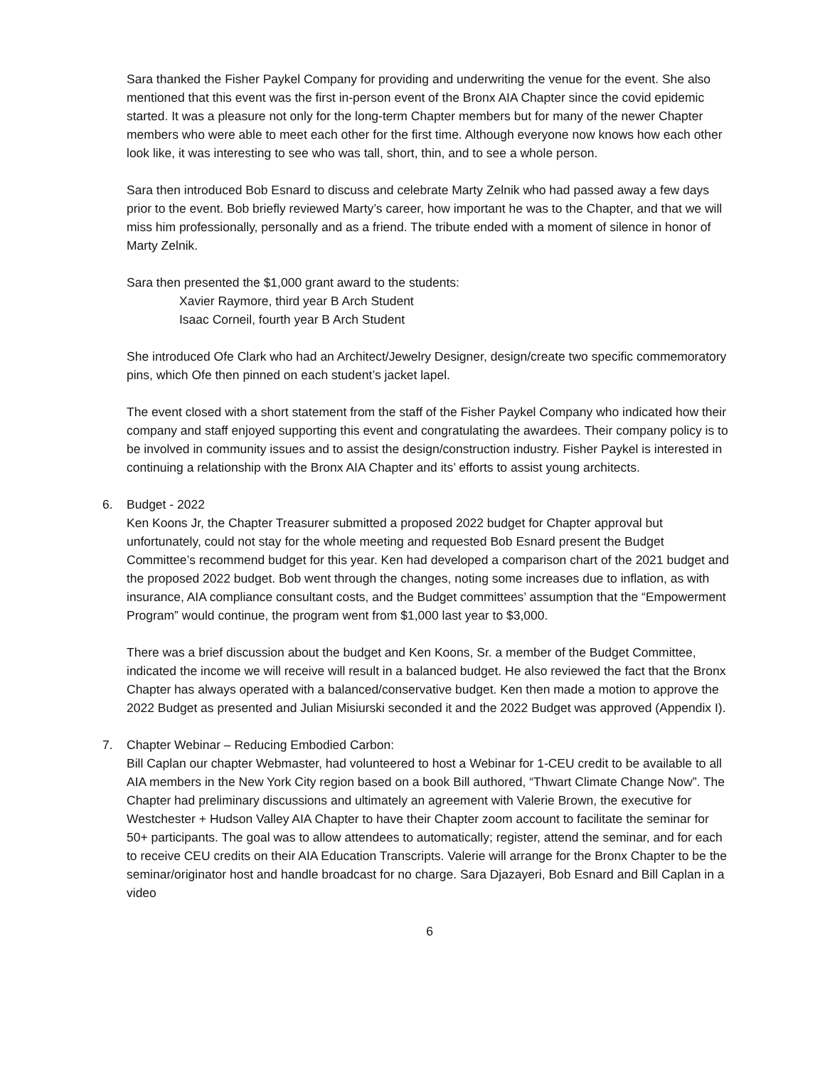Sara thanked the Fisher Paykel Company for providing and underwriting the venue for the event. She also mentioned that this event was the first in-person event of the Bronx AIA Chapter since the covid epidemic started. It was a pleasure not only for the long-term Chapter members but for many of the newer Chapter members who were able to meet each other for the first time. Although everyone now knows how each other look like, it was interesting to see who was tall, short, thin, and to see a whole person.
Sara then introduced Bob Esnard to discuss and celebrate Marty Zelnik who had passed away a few days prior to the event. Bob briefly reviewed Marty’s career, how important he was to the Chapter, and that we will miss him professionally, personally and as a friend. The tribute ended with a moment of silence in honor of Marty Zelnik.
Sara then presented the $1,000 grant award to the students:
Xavier Raymore, third year B Arch Student
Isaac Corneil, fourth year B Arch Student
She introduced Ofe Clark who had an Architect/Jewelry Designer, design/create two specific commemoratory pins, which Ofe then pinned on each student’s jacket lapel.
The event closed with a short statement from the staff of the Fisher Paykel Company who indicated how their company and staff enjoyed supporting this event and congratulating the awardees. Their company policy is to be involved in community issues and to assist the design/construction industry. Fisher Paykel is interested in continuing a relationship with the Bronx AIA Chapter and its’ efforts to assist young architects.
6. Budget - 2022
Ken Koons Jr, the Chapter Treasurer submitted a proposed 2022 budget for Chapter approval but unfortunately, could not stay for the whole meeting and requested Bob Esnard present the Budget Committee’s recommend budget for this year. Ken had developed a comparison chart of the 2021 budget and the proposed 2022 budget. Bob went through the changes, noting some increases due to inflation, as with insurance, AIA compliance consultant costs, and the Budget committees’ assumption that the “Empowerment Program” would continue, the program went from $1,000 last year to $3,000.
There was a brief discussion about the budget and Ken Koons, Sr. a member of the Budget Committee, indicated the income we will receive will result in a balanced budget. He also reviewed the fact that the Bronx Chapter has always operated with a balanced/conservative budget. Ken then made a motion to approve the 2022 Budget as presented and Julian Misiurski seconded it and the 2022 Budget was approved (Appendix I).
7. Chapter Webinar – Reducing Embodied Carbon:
Bill Caplan our chapter Webmaster, had volunteered to host a Webinar for 1-CEU credit to be available to all AIA members in the New York City region based on a book Bill authored, “Thwart Climate Change Now”. The Chapter had preliminary discussions and ultimately an agreement with Valerie Brown, the executive for Westchester + Hudson Valley AIA Chapter to have their Chapter zoom account to facilitate the seminar for 50+ participants. The goal was to allow attendees to automatically; register, attend the seminar, and for each to receive CEU credits on their AIA Education Transcripts. Valerie will arrange for the Bronx Chapter to be the seminar/originator host and handle broadcast for no charge. Sara Djazayeri, Bob Esnard and Bill Caplan in a video
6